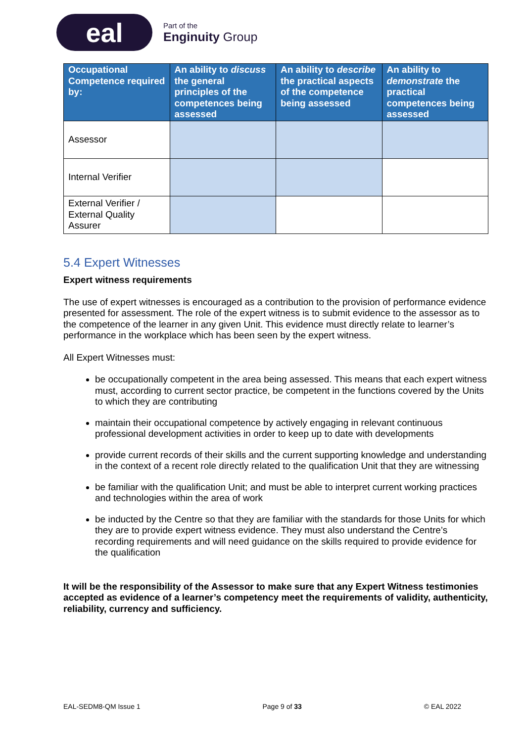eal
Part of the
Enginuity Group
| Occupational Competence required by: | An ability to discuss the general principles of the competences being assessed | An ability to describe the practical aspects of the competence being assessed | An ability to demonstrate the practical competences being assessed |
| --- | --- | --- | --- |
| Assessor | | | |
| Internal Verifier | | | |
| External Verifier / External Quality Assurer | | | |
5.4 Expert Witnesses
Expert witness requirements
The use of expert witnesses is encouraged as a contribution to the provision of performance evidence presented for assessment. The role of the expert witness is to submit evidence to the assessor as to the competence of the learner in any given Unit. This evidence must directly relate to learner’s performance in the workplace which has been seen by the expert witness.
All Expert Witnesses must:
be occupationally competent in the area being assessed. This means that each expert witness must, according to current sector practice, be competent in the functions covered by the Units to which they are contributing
maintain their occupational competence by actively engaging in relevant continuous professional development activities in order to keep up to date with developments
provide current records of their skills and the current supporting knowledge and understanding in the context of a recent role directly related to the qualification Unit that they are witnessing
be familiar with the qualification Unit; and must be able to interpret current working practices and technologies within the area of work
be inducted by the Centre so that they are familiar with the standards for those Units for which they are to provide expert witness evidence. They must also understand the Centre’s recording requirements and will need guidance on the skills required to provide evidence for the qualification
It will be the responsibility of the Assessor to make sure that any Expert Witness testimonies accepted as evidence of a learner’s competency meet the requirements of validity, authenticity, reliability, currency and sufficiency.
EAL-SEDM8-QM Issue 1 Page 9 of 33 © EAL 2022